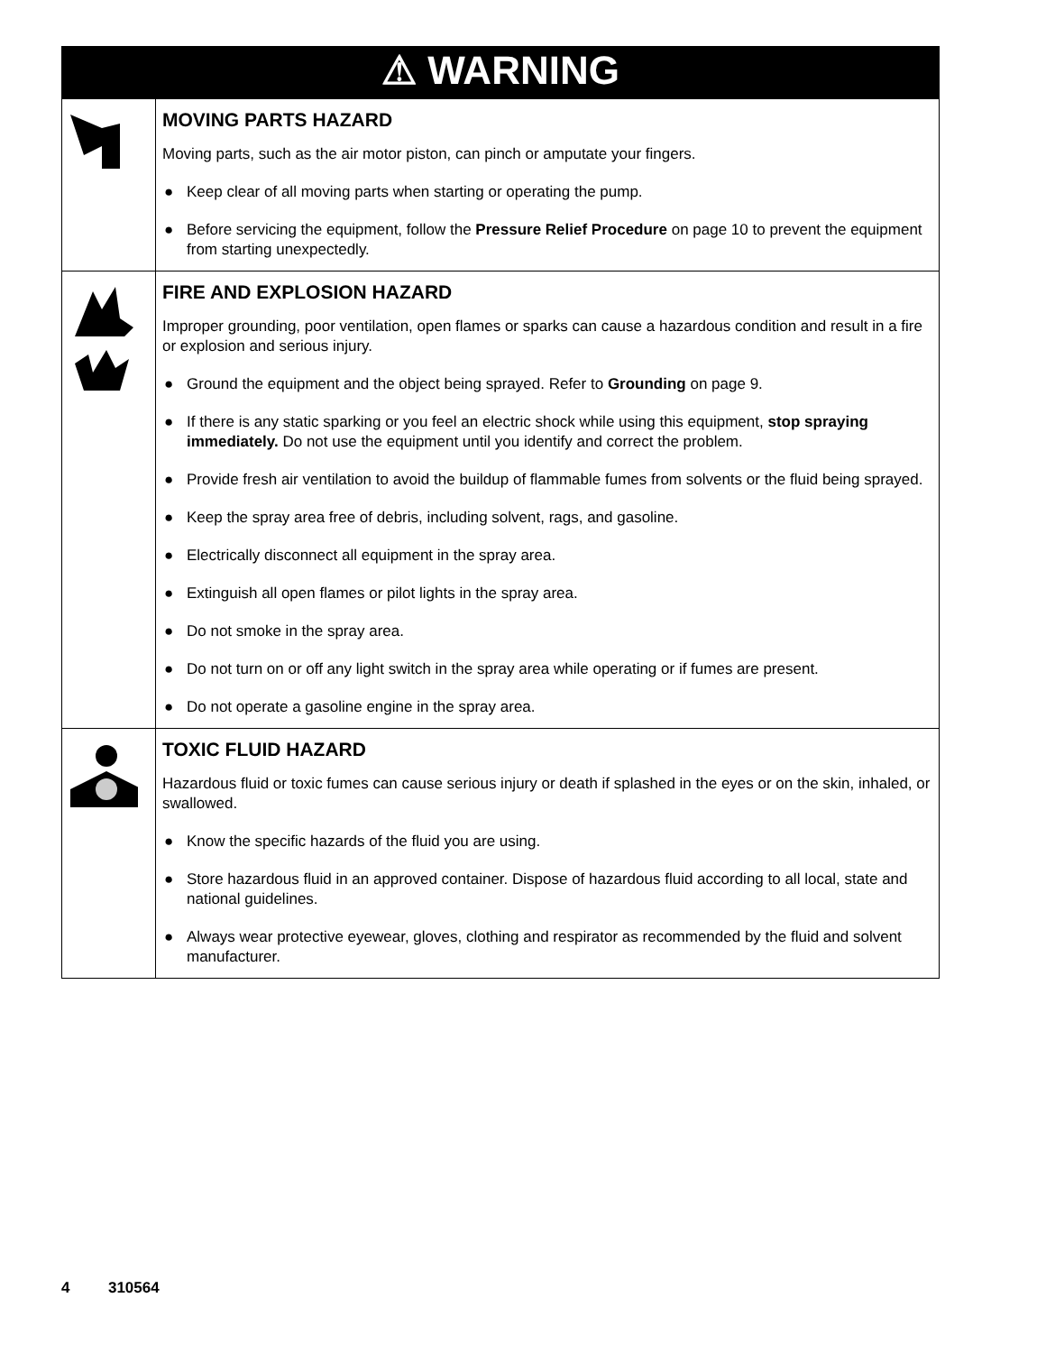| ⚠ WARNING | |
| | MOVING PARTS HAZARD Moving parts, such as the air motor piston, can pinch or amputate your fingers. ● Keep clear of all moving parts when starting or operating the pump. ● Before servicing the equipment, follow the Pressure Relief Procedure on page 10 to prevent the equipment from starting unexpectedly. |
| | FIRE AND EXPLOSION HAZARD Improper grounding, poor ventilation, open flames or sparks can cause a hazardous condition and result in a fire or explosion and serious injury. ● Ground the equipment and the object being sprayed. Refer to Grounding on page 9. ● If there is any static sparking or you feel an electric shock while using this equipment, stop spraying immediately. Do not use the equipment until you identify and correct the problem. ● Provide fresh air ventilation to avoid the buildup of flammable fumes from solvents or the fluid being sprayed. ● Keep the spray area free of debris, including solvent, rags, and gasoline. ● Electrically disconnect all equipment in the spray area. ● Extinguish all open flames or pilot lights in the spray area. ● Do not smoke in the spray area. ● Do not turn on or off any light switch in the spray area while operating or if fumes are present. ● Do not operate a gasoline engine in the spray area. |
| | TOXIC FLUID HAZARD Hazardous fluid or toxic fumes can cause serious injury or death if splashed in the eyes or on the skin, inhaled, or swallowed. ● Know the specific hazards of the fluid you are using. ● Store hazardous fluid in an approved container. Dispose of hazardous fluid according to all local, state and national guidelines. ● Always wear protective eyewear, gloves, clothing and respirator as recommended by the fluid and solvent manufacturer. |
4 310564